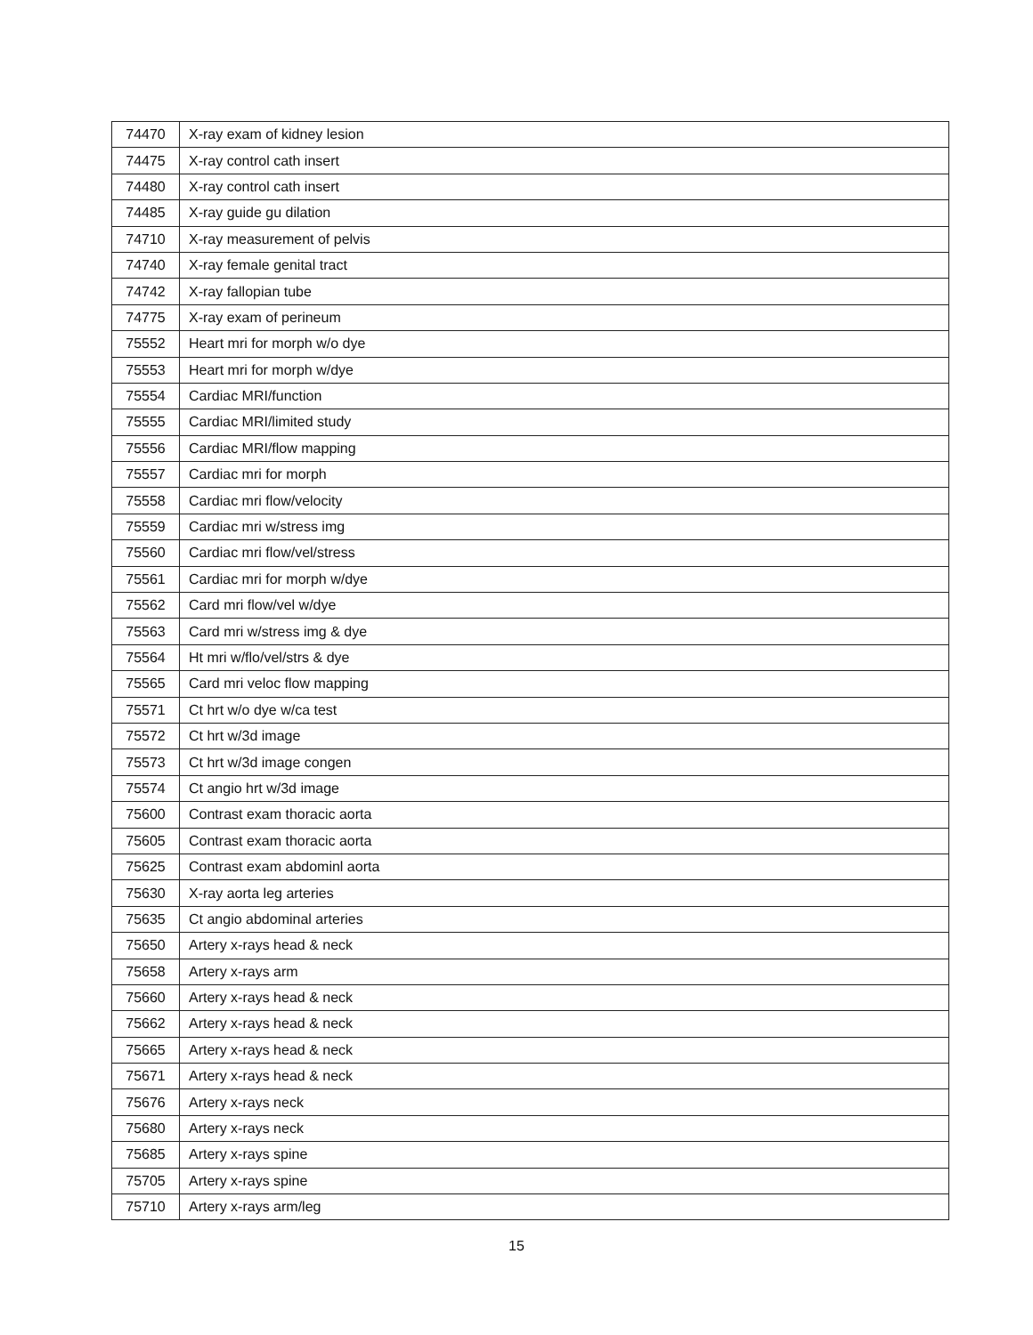| 74470 | X-ray exam of kidney lesion |
| 74475 | X-ray control cath insert |
| 74480 | X-ray control cath insert |
| 74485 | X-ray guide gu dilation |
| 74710 | X-ray measurement of pelvis |
| 74740 | X-ray female genital tract |
| 74742 | X-ray fallopian tube |
| 74775 | X-ray exam of perineum |
| 75552 | Heart mri for morph w/o dye |
| 75553 | Heart mri for morph w/dye |
| 75554 | Cardiac MRI/function |
| 75555 | Cardiac MRI/limited study |
| 75556 | Cardiac MRI/flow mapping |
| 75557 | Cardiac mri for morph |
| 75558 | Cardiac mri flow/velocity |
| 75559 | Cardiac mri w/stress img |
| 75560 | Cardiac mri flow/vel/stress |
| 75561 | Cardiac mri for morph w/dye |
| 75562 | Card mri flow/vel w/dye |
| 75563 | Card mri w/stress img & dye |
| 75564 | Ht mri w/flo/vel/strs & dye |
| 75565 | Card mri veloc flow mapping |
| 75571 | Ct hrt w/o dye w/ca test |
| 75572 | Ct hrt w/3d image |
| 75573 | Ct hrt w/3d image congen |
| 75574 | Ct angio hrt w/3d image |
| 75600 | Contrast exam thoracic aorta |
| 75605 | Contrast exam thoracic aorta |
| 75625 | Contrast exam abdominl aorta |
| 75630 | X-ray aorta leg arteries |
| 75635 | Ct angio abdominal arteries |
| 75650 | Artery x-rays head & neck |
| 75658 | Artery x-rays arm |
| 75660 | Artery x-rays head & neck |
| 75662 | Artery x-rays head & neck |
| 75665 | Artery x-rays head & neck |
| 75671 | Artery x-rays head & neck |
| 75676 | Artery x-rays neck |
| 75680 | Artery x-rays neck |
| 75685 | Artery x-rays spine |
| 75705 | Artery x-rays spine |
| 75710 | Artery x-rays arm/leg |
15